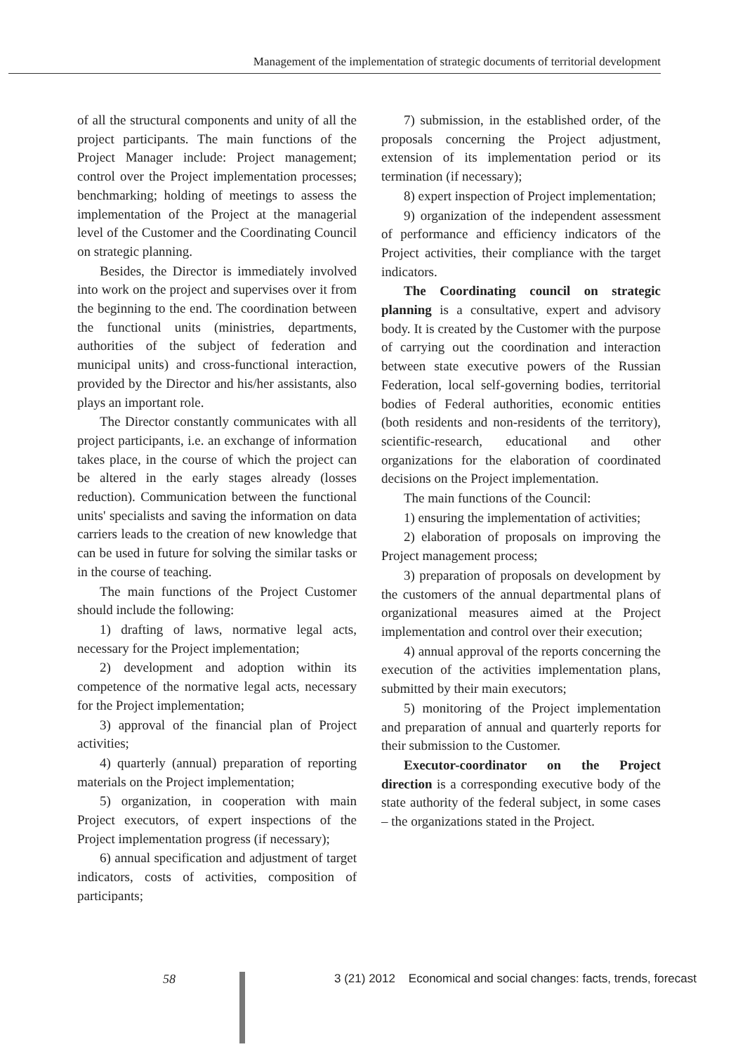Management of the implementation of strategic documents of territorial development
of all the structural components and unity of all the project participants. The main functions of the Project Manager include: Project management; control over the Project implementation processes; benchmarking; holding of meetings to assess the implementation of the Project at the managerial level of the Customer and the Coordinating Council on strategic planning.
Besides, the Director is immediately involved into work on the project and supervises over it from the beginning to the end. The coordination between the functional units (ministries, departments, authorities of the subject of federation and municipal units) and cross-functional interaction, provided by the Director and his/her assistants, also plays an important role.
The Director constantly communicates with all project participants, i.e. an exchange of information takes place, in the course of which the project can be altered in the early stages already (losses reduction). Communication between the functional units' specialists and saving the information on data carriers leads to the creation of new knowledge that can be used in future for solving the similar tasks or in the course of teaching.
The main functions of the Project Customer should include the following:
1) drafting of laws, normative legal acts, necessary for the Project implementation;
2) development and adoption within its competence of the normative legal acts, necessary for the Project implementation;
3) approval of the financial plan of Project activities;
4) quarterly (annual) preparation of reporting materials on the Project implementation;
5) organization, in cooperation with main Project executors, of expert inspections of the Project implementation progress (if necessary);
6) annual specification and adjustment of target indicators, costs of activities, composition of participants;
7) submission, in the established order, of the proposals concerning the Project adjustment, extension of its implementation period or its termination (if necessary);
8) expert inspection of Project implementation;
9) organization of the independent assessment of performance and efficiency indicators of the Project activities, their compliance with the target indicators.
The Coordinating council on strategic planning is a consultative, expert and advisory body. It is created by the Customer with the purpose of carrying out the coordination and interaction between state executive powers of the Russian Federation, local self-governing bodies, territorial bodies of Federal authorities, economic entities (both residents and non-residents of the territory), scientific-research, educational and other organizations for the elaboration of coordinated decisions on the Project implementation.
The main functions of the Council:
1) ensuring the implementation of activities;
2) elaboration of proposals on improving the Project management process;
3) preparation of proposals on development by the customers of the annual departmental plans of organizational measures aimed at the Project implementation and control over their execution;
4) annual approval of the reports concerning the execution of the activities implementation plans, submitted by their main executors;
5) monitoring of the Project implementation and preparation of annual and quarterly reports for their submission to the Customer.
Executor-coordinator on the Project direction is a corresponding executive body of the state authority of the federal subject, in some cases – the organizations stated in the Project.
58 3 (21) 2012 Economical and social changes: facts, trends, forecast